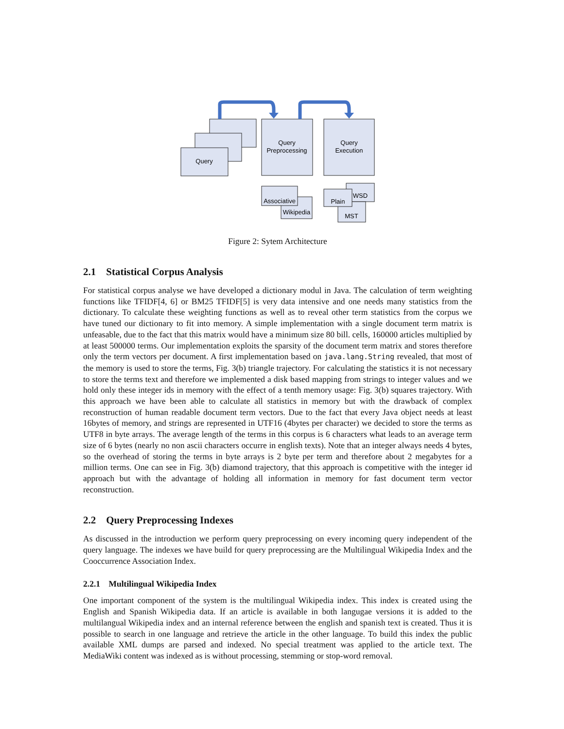Query
Query
Preprocessing
Query
Execution
Associative
Wikipedia
WSD
Plain
MST
Figure 2: Sytem Architecture
2.1 Statistical Corpus Analysis
For statistical corpus analyse we have developed a dictionary modul in Java. The calculation of term weighting functions like TFIDF[4, 6] or BM25 TFIDF[5] is very data intensive and one needs many statistics from the dictionary. To calculate these weighting functions as well as to reveal other term statistics from the corpus we have tuned our dictionary to fit into memory. A simple implementation with a single document term matrix is unfeasable, due to the fact that this matrix would have a minimum size 80 bill. cells, 160000 articles multiplied by at least 500000 terms. Our implementation exploits the sparsity of the document term matrix and stores therefore only the term vectors per document. A first implementation based on java.lang.String revealed, that most of the memory is used to store the terms, Fig. 3(b) triangle trajectory. For calculating the statistics it is not necessary to store the terms text and therefore we implemented a disk based mapping from strings to integer values and we hold only these integer ids in memory with the effect of a tenth memory usage: Fig. 3(b) squares trajectory. With this approach we have been able to calculate all statistics in memory but with the drawback of complex reconstruction of human readable document term vectors. Due to the fact that every Java object needs at least 16bytes of memory, and strings are represented in UTF16 (4bytes per character) we decided to store the terms as UTF8 in byte arrays. The average length of the terms in this corpus is 6 characters what leads to an average term size of 6 bytes (nearly no non ascii characters occurre in english texts). Note that an integer always needs 4 bytes, so the overhead of storing the terms in byte arrays is 2 byte per term and therefore about 2 megabytes for a million terms. One can see in Fig. 3(b) diamond trajectory, that this approach is competitive with the integer id approach but with the advantage of holding all information in memory for fast document term vector reconstruction.
2.2 Query Preprocessing Indexes
As discussed in the introduction we perform query preprocessing on every incoming query independent of the query language. The indexes we have build for query preprocessing are the Multilingual Wikipedia Index and the Cooccurrence Association Index.
2.2.1 Multilingual Wikipedia Index
One important component of the system is the multilingual Wikipedia index. This index is created using the English and Spanish Wikipedia data. If an article is available in both langugae versions it is added to the multilangual Wikipedia index and an internal reference between the english and spanish text is created. Thus it is possible to search in one language and retrieve the article in the other language. To build this index the public available XML dumps are parsed and indexed. No special treatment was applied to the article text. The MediaWiki content was indexed as is without processing, stemming or stop-word removal.